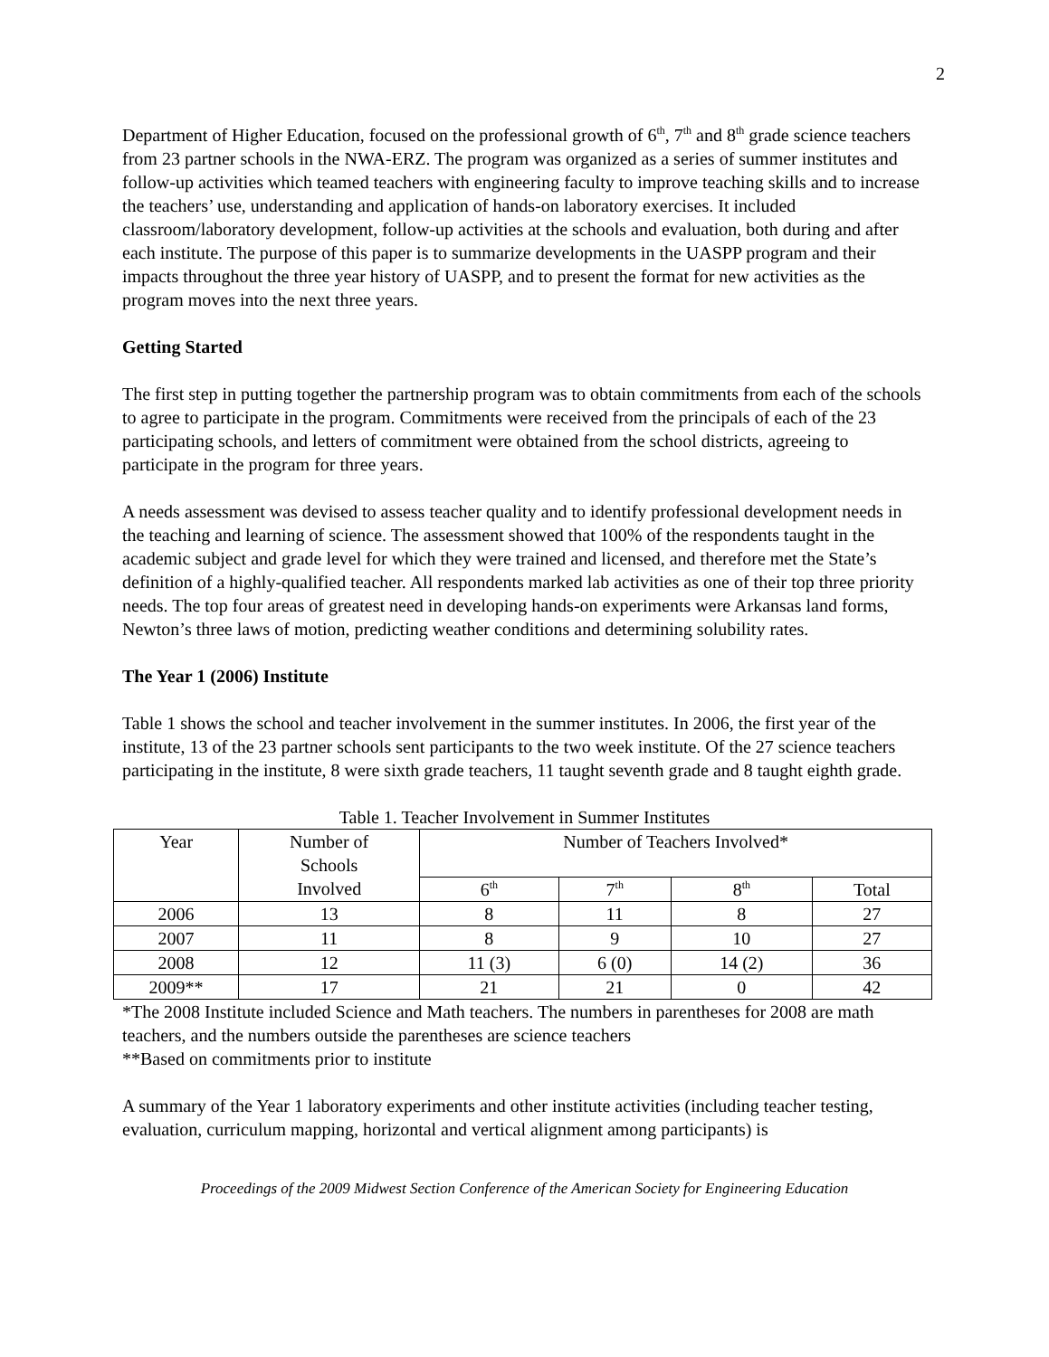2
Department of Higher Education, focused on the professional growth of 6<sup>th</sup>, 7<sup>th</sup> and 8<sup>th</sup> grade science teachers from 23 partner schools in the NWA-ERZ. The program was organized as a series of summer institutes and follow-up activities which teamed teachers with engineering faculty to improve teaching skills and to increase the teachers’ use, understanding and application of hands-on laboratory exercises. It included classroom/laboratory development, follow-up activities at the schools and evaluation, both during and after each institute. The purpose of this paper is to summarize developments in the UASPP program and their impacts throughout the three year history of UASPP, and to present the format for new activities as the program moves into the next three years.
Getting Started
The first step in putting together the partnership program was to obtain commitments from each of the schools to agree to participate in the program. Commitments were received from the principals of each of the 23 participating schools, and letters of commitment were obtained from the school districts, agreeing to participate in the program for three years.
A needs assessment was devised to assess teacher quality and to identify professional development needs in the teaching and learning of science. The assessment showed that 100% of the respondents taught in the academic subject and grade level for which they were trained and licensed, and therefore met the State’s definition of a highly-qualified teacher. All respondents marked lab activities as one of their top three priority needs. The top four areas of greatest need in developing hands-on experiments were Arkansas land forms, Newton’s three laws of motion, predicting weather conditions and determining solubility rates.
The Year 1 (2006) Institute
Table 1 shows the school and teacher involvement in the summer institutes. In 2006, the first year of the institute, 13 of the 23 partner schools sent participants to the two week institute. Of the 27 science teachers participating in the institute, 8 were sixth grade teachers, 11 taught seventh grade and 8 taught eighth grade.
Table 1. Teacher Involvement in Summer Institutes
| Year | Number of Schools Involved | Number of Teachers Involved* | | | |
| --- | --- | --- | --- | --- | --- |
| | | 6<sup>th</sup> | 7<sup>th</sup> | 8<sup>th</sup> | Total |
| 2006 | 13 | 8 | 11 | 8 | 27 |
| 2007 | 11 | 8 | 9 | 10 | 27 |
| 2008 | 12 | 11 (3) | 6 (0) | 14 (2) | 36 |
| 2009** | 17 | 21 | 21 | 0 | 42 |
*The 2008 Institute included Science and Math teachers. The numbers in parentheses for 2008 are math teachers, and the numbers outside the parentheses are science teachers
**Based on commitments prior to institute
A summary of the Year 1 laboratory experiments and other institute activities (including teacher testing, evaluation, curriculum mapping, horizontal and vertical alignment among participants) is
Proceedings of the 2009 Midwest Section Conference of the American Society for Engineering Education